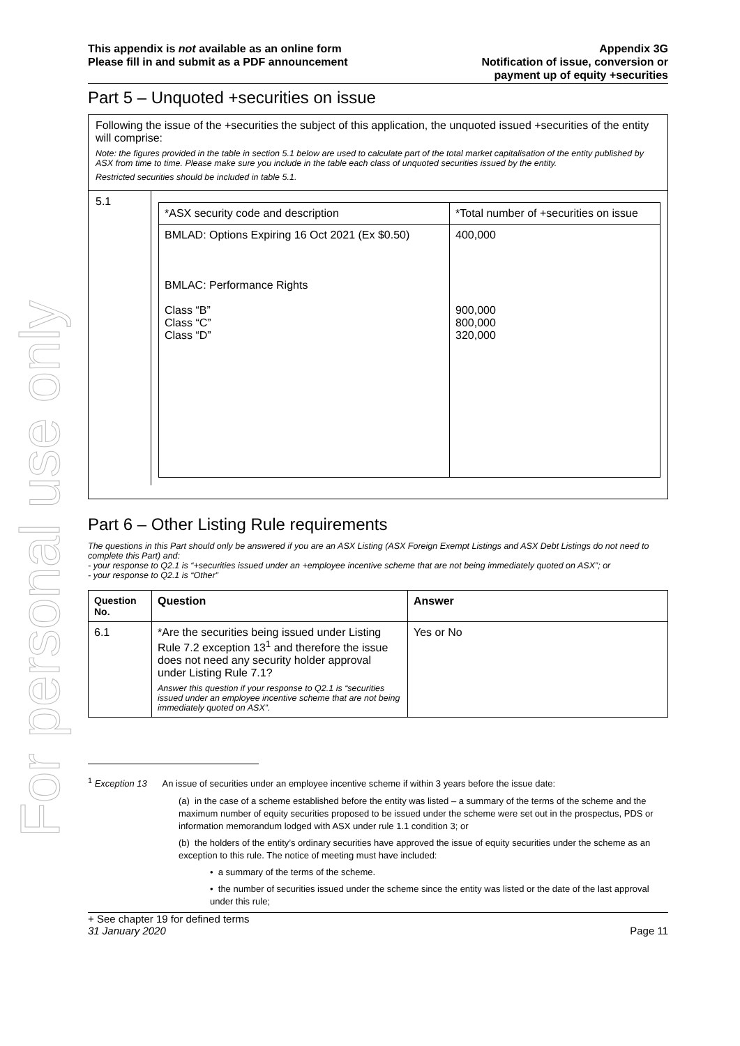For personal use only
This appendix is not available as an online form
Please fill in and submit as a PDF announcement
Appendix 3G
Notification of issue, conversion or
payment up of equity +securities
Part 5 – Unquoted +securities on issue
Following the issue of the +securities the subject of this application, the unquoted issued +securities of the entity will comprise:
Note: the figures provided in the table in section 5.1 below are used to calculate part of the total market capitalisation of the entity published by ASX from time to time. Please make sure you include in the table each class of unquoted securities issued by the entity.
Restricted securities should be included in table 5.1.
5.1
| *ASX security code and description | *Total number of +securities on issue |
| BMLAD: Options Expiring 16 Oct 2021 (Ex $0.50) BMLAC: Performance Rights Class “B” Class “C” Class “D” | 400,000 900,000 800,000 320,000 |
Part 6 – Other Listing Rule requirements
The questions in this Part should only be answered if you are an ASX Listing (ASX Foreign Exempt Listings and ASX Debt Listings do not need to complete this Part) and:
- your response to Q2.1 is “+securities issued under an +employee incentive scheme that are not being immediately quoted on ASX”; or
- your response to Q2.1 is “Other”
| Question No. | Question | Answer |
| --- | --- | --- |
| 6.1 | *Are the securities being issued under Listing Rule 7.2 exception 13<sup>1</sup> and therefore the issue does not need any security holder approval under Listing Rule 7.1? Answer this question if your response to Q2.1 is “securities issued under an employee incentive scheme that are not being immediately quoted on ASX”. | Yes or No |
<sup>1</sup> Exception 13 An issue of securities under an employee incentive scheme if within 3 years before the issue date:
(a) in the case of a scheme established before the entity was listed – a summary of the terms of the scheme and the maximum number of equity securities proposed to be issued under the scheme were set out in the prospectus, PDS or information memorandum lodged with ASX under rule 1.1 condition 3; or
(b) the holders of the entity’s ordinary securities have approved the issue of equity securities under the scheme as an exception to this rule. The notice of meeting must have included:
• a summary of the terms of the scheme.
• the number of securities issued under the scheme since the entity was listed or the date of the last approval under this rule;
+ See chapter 19 for defined terms
31 January 2020 Page 11